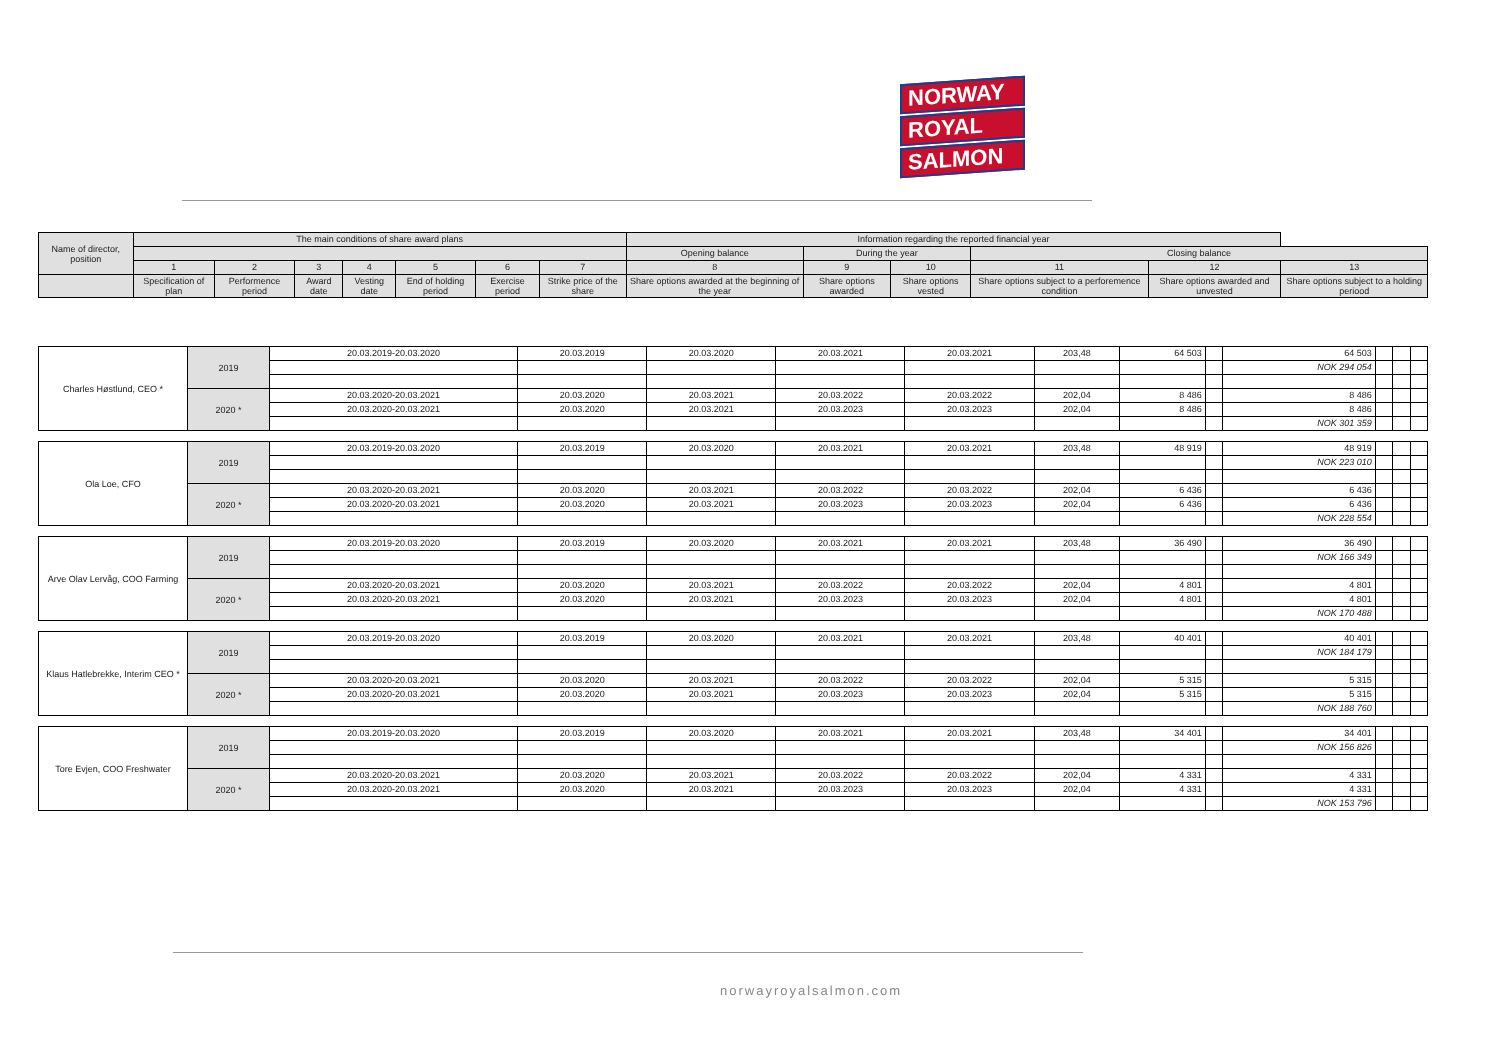NORWAY
ROYAL
SALMON
| Name of director, position | The main conditions of share award plans | | | | | | | Information regarding the reported financial year | | | | | |
| --- | --- | --- | --- | --- | --- | --- | --- | --- | --- | --- | --- | --- | --- |
| | | | | | | | | Opening balance | During the year | | Closing balance | | |
| | 1 | 2 | 3 | 4 | 5 | 6 | 7 | 8 | 9 | 10 | 11 | 12 | 13 |
| | Specification of plan | Performence period | Award date | Vesting date | End of holding period | Exercise period | Strike price of the share | Share options awarded at the beginning of the year | Share options awarded | Share options vested | Share options subject to a perforemence condition | Share options awarded and unvested | Share options subject to a holding periood |
| Charles Høstlund, CEO * | 2019 | 20.03.2019-20.03.2020 | 20.03.2019 | 20.03.2020 | 20.03.2021 | 20.03.2021 | 203,48 | 64 503 | | 64 503 | | | |
| | | | | | | | | | | NOK 294 054 | | | |
| | 2020 * | 20.03.2020-20.03.2021 | 20.03.2020 | 20.03.2021 | 20.03.2022 | 20.03.2022 | 202,04 | 8 486 | | 8 486 | | | |
| | | 20.03.2020-20.03.2021 | 20.03.2020 | 20.03.2021 | 20.03.2023 | 20.03.2023 | 202,04 | 8 486 | | 8 486 | | | |
| | | | | | | | | | | NOK 301 359 | | | |
| Ola Loe, CFO | 2019 | 20.03.2019-20.03.2020 | 20.03.2019 | 20.03.2020 | 20.03.2021 | 20.03.2021 | 203,48 | 48 919 | | 48 919 | | | |
| | | | | | | | | | | NOK 223 010 | | | |
| | 2020 * | 20.03.2020-20.03.2021 | 20.03.2020 | 20.03.2021 | 20.03.2022 | 20.03.2022 | 202,04 | 6 436 | | 6 436 | | | |
| | | 20.03.2020-20.03.2021 | 20.03.2020 | 20.03.2021 | 20.03.2023 | 20.03.2023 | 202,04 | 6 436 | | 6 436 | | | |
| | | | | | | | | | | NOK 228 554 | | | |
| Arve Olav Lervåg, COO Farming | 2019 | 20.03.2019-20.03.2020 | 20.03.2019 | 20.03.2020 | 20.03.2021 | 20.03.2021 | 203,48 | 36 490 | | 36 490 | | | |
| | | | | | | | | | | NOK 166 349 | | | |
| | 2020 * | 20.03.2020-20.03.2021 | 20.03.2020 | 20.03.2021 | 20.03.2022 | 20.03.2022 | 202,04 | 4 801 | | 4 801 | | | |
| | | 20.03.2020-20.03.2021 | 20.03.2020 | 20.03.2021 | 20.03.2023 | 20.03.2023 | 202,04 | 4 801 | | 4 801 | | | |
| | | | | | | | | | | NOK 170 488 | | | |
| Klaus Hatlebrekke, Interim CEO * | 2019 | 20.03.2019-20.03.2020 | 20.03.2019 | 20.03.2020 | 20.03.2021 | 20.03.2021 | 203,48 | 40 401 | | 40 401 | | | |
| | | | | | | | | | | NOK 184 179 | | | |
| | 2020 * | 20.03.2020-20.03.2021 | 20.03.2020 | 20.03.2021 | 20.03.2022 | 20.03.2022 | 202,04 | 5 315 | | 5 315 | | | |
| | | 20.03.2020-20.03.2021 | 20.03.2020 | 20.03.2021 | 20.03.2023 | 20.03.2023 | 202,04 | 5 315 | | 5 315 | | | |
| | | | | | | | | | | NOK 188 760 | | | |
| Tore Evjen, COO Freshwater | 2019 | 20.03.2019-20.03.2020 | 20.03.2019 | 20.03.2020 | 20.03.2021 | 20.03.2021 | 203,48 | 34 401 | | 34 401 | | | |
| | | | | | | | | | | NOK 156 826 | | | |
| | 2020 * | 20.03.2020-20.03.2021 | 20.03.2020 | 20.03.2021 | 20.03.2022 | 20.03.2022 | 202,04 | 4 331 | | 4 331 | | | |
| | | 20.03.2020-20.03.2021 | 20.03.2020 | 20.03.2021 | 20.03.2023 | 20.03.2023 | 202,04 | 4 331 | | 4 331 | | | |
| | | | | | | | | | | NOK 153 796 | | | |
norwayroyalsalmon.com